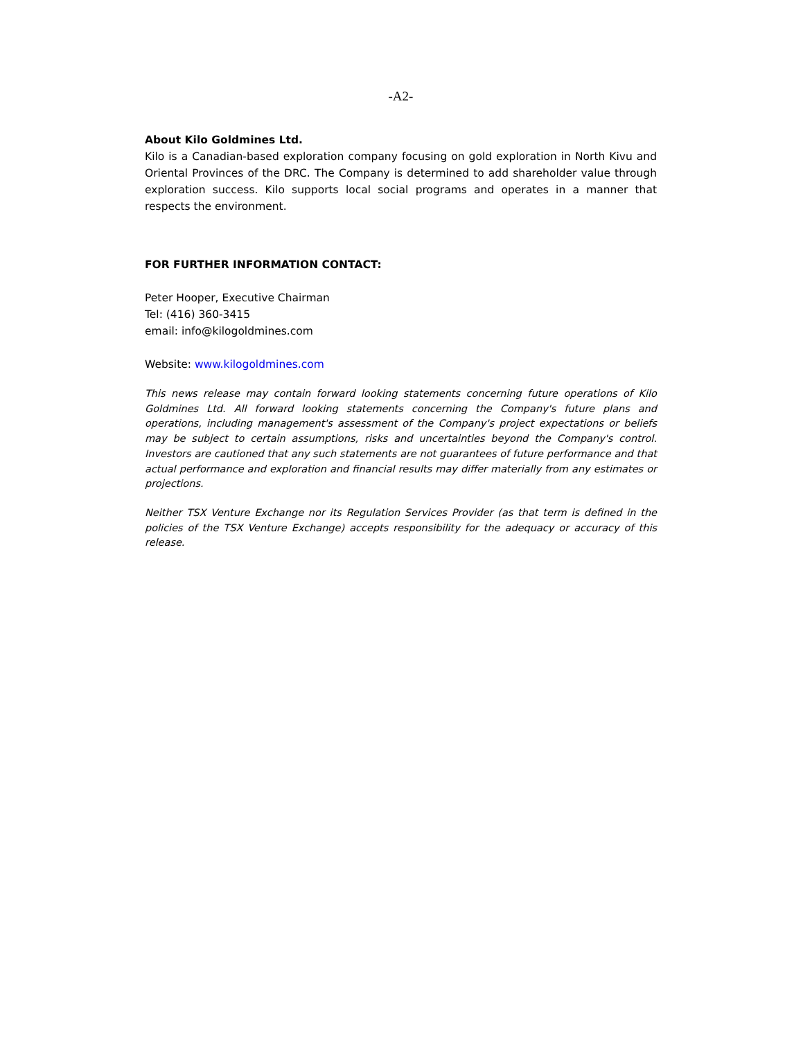-A2-
About Kilo Goldmines Ltd.
Kilo is a Canadian-based exploration company focusing on gold exploration in North Kivu and Oriental Provinces of the DRC. The Company is determined to add shareholder value through exploration success. Kilo supports local social programs and operates in a manner that respects the environment.
FOR FURTHER INFORMATION CONTACT:
Peter Hooper, Executive Chairman
Tel: (416) 360-3415
email: info@kilogoldmines.com
Website: www.kilogoldmines.com
This news release may contain forward looking statements concerning future operations of Kilo Goldmines Ltd. All forward looking statements concerning the Company's future plans and operations, including management's assessment of the Company's project expectations or beliefs may be subject to certain assumptions, risks and uncertainties beyond the Company's control. Investors are cautioned that any such statements are not guarantees of future performance and that actual performance and exploration and financial results may differ materially from any estimates or projections.
Neither TSX Venture Exchange nor its Regulation Services Provider (as that term is defined in the policies of the TSX Venture Exchange) accepts responsibility for the adequacy or accuracy of this release.